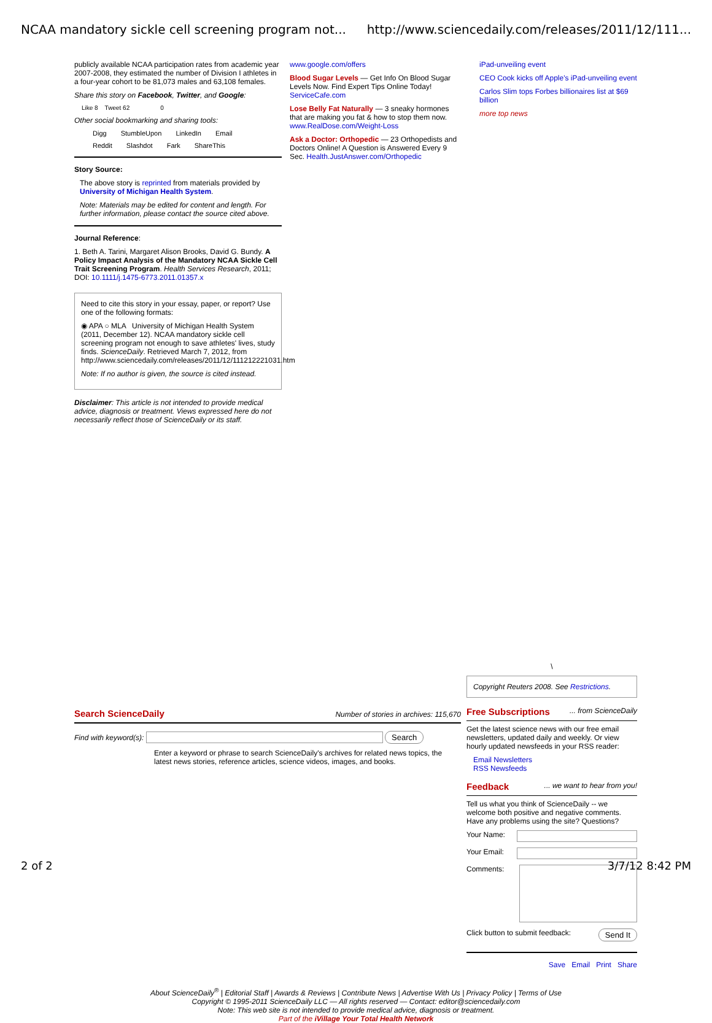NCAA mandatory sickle cell screening program not... http://www.sciencedaily.com/releases/2011/12/111...
publicly available NCAA participation rates from academic year 2007-2008, they estimated the number of Division I athletes in a four-year cohort to be 81,073 males and 63,108 females.
Share this story on Facebook, Twitter, and Google:
Like 8 Tweet 62 0
Other social bookmarking and sharing tools:
Digg StumbleUpon LinkedIn Email
Reddit Slashdot Fark ShareThis
Story Source:
The above story is reprinted from materials provided by University of Michigan Health System.
Note: Materials may be edited for content and length. For further information, please contact the source cited above.
Journal Reference:
1. Beth A. Tarini, Margaret Alison Brooks, David G. Bundy. A Policy Impact Analysis of the Mandatory NCAA Sickle Cell Trait Screening Program. Health Services Research, 2011; DOI: 10.1111/j.1475-6773.2011.01357.x
Need to cite this story in your essay, paper, or report? Use one of the following formats:
◉ APA ○ MLA University of Michigan Health System (2011, December 12). NCAA mandatory sickle cell screening program not enough to save athletes' lives, study finds. ScienceDaily. Retrieved March 7, 2012, from http://www.sciencedaily.com/releases/2011/12/111212221031.htm
Note: If no author is given, the source is cited instead.
Disclaimer: This article is not intended to provide medical advice, diagnosis or treatment. Views expressed here do not necessarily reflect those of ScienceDaily or its staff.
www.google.com/offers
Blood Sugar Levels — Get Info On Blood Sugar Levels Now. Find Expert Tips Online Today! ServiceCafe.com
Lose Belly Fat Naturally — 3 sneaky hormones that are making you fat & how to stop them now. www.RealDose.com/Weight-Loss
Ask a Doctor: Orthopedic — 23 Orthopedists and Doctors Online! A Question is Answered Every 9 Sec. Health.JustAnswer.com/Orthopedic
iPad-unveiling event
CEO Cook kicks off Apple's iPad-unveiling event
Carlos Slim tops Forbes billionaires list at $69 billion
more top news
Search ScienceDaily
Number of stories in archives: 115,670
Find with keyword(s): Search
Enter a keyword or phrase to search ScienceDaily's archives for related news topics, the latest news stories, reference articles, science videos, images, and books.
\
Copyright Reuters 2008. See Restrictions.
Free Subscriptions
... from ScienceDaily
Get the latest science news with our free email newsletters, updated daily and weekly. Or view hourly updated newsfeeds in your RSS reader:
Email Newsletters
RSS Newsfeeds
Feedback
... we want to hear from you!
Tell us what you think of ScienceDaily -- we welcome both positive and negative comments. Have any problems using the site? Questions?
Your Name:
Your Email:
Comments:
Click button to submit feedback: Send It
Save Email Print Share
About ScienceDaily<sup>®</sup> | Editorial Staff | Awards & Reviews | Contribute News | Advertise With Us | Privacy Policy | Terms of Use
Copyright © 1995-2011 ScienceDaily LLC — All rights reserved — Contact: editor@sciencedaily.com
Note: This web site is not intended to provide medical advice, diagnosis or treatment.
Part of the iVillage Your Total Health Network
2 of 2 3/7/12 8:42 PM